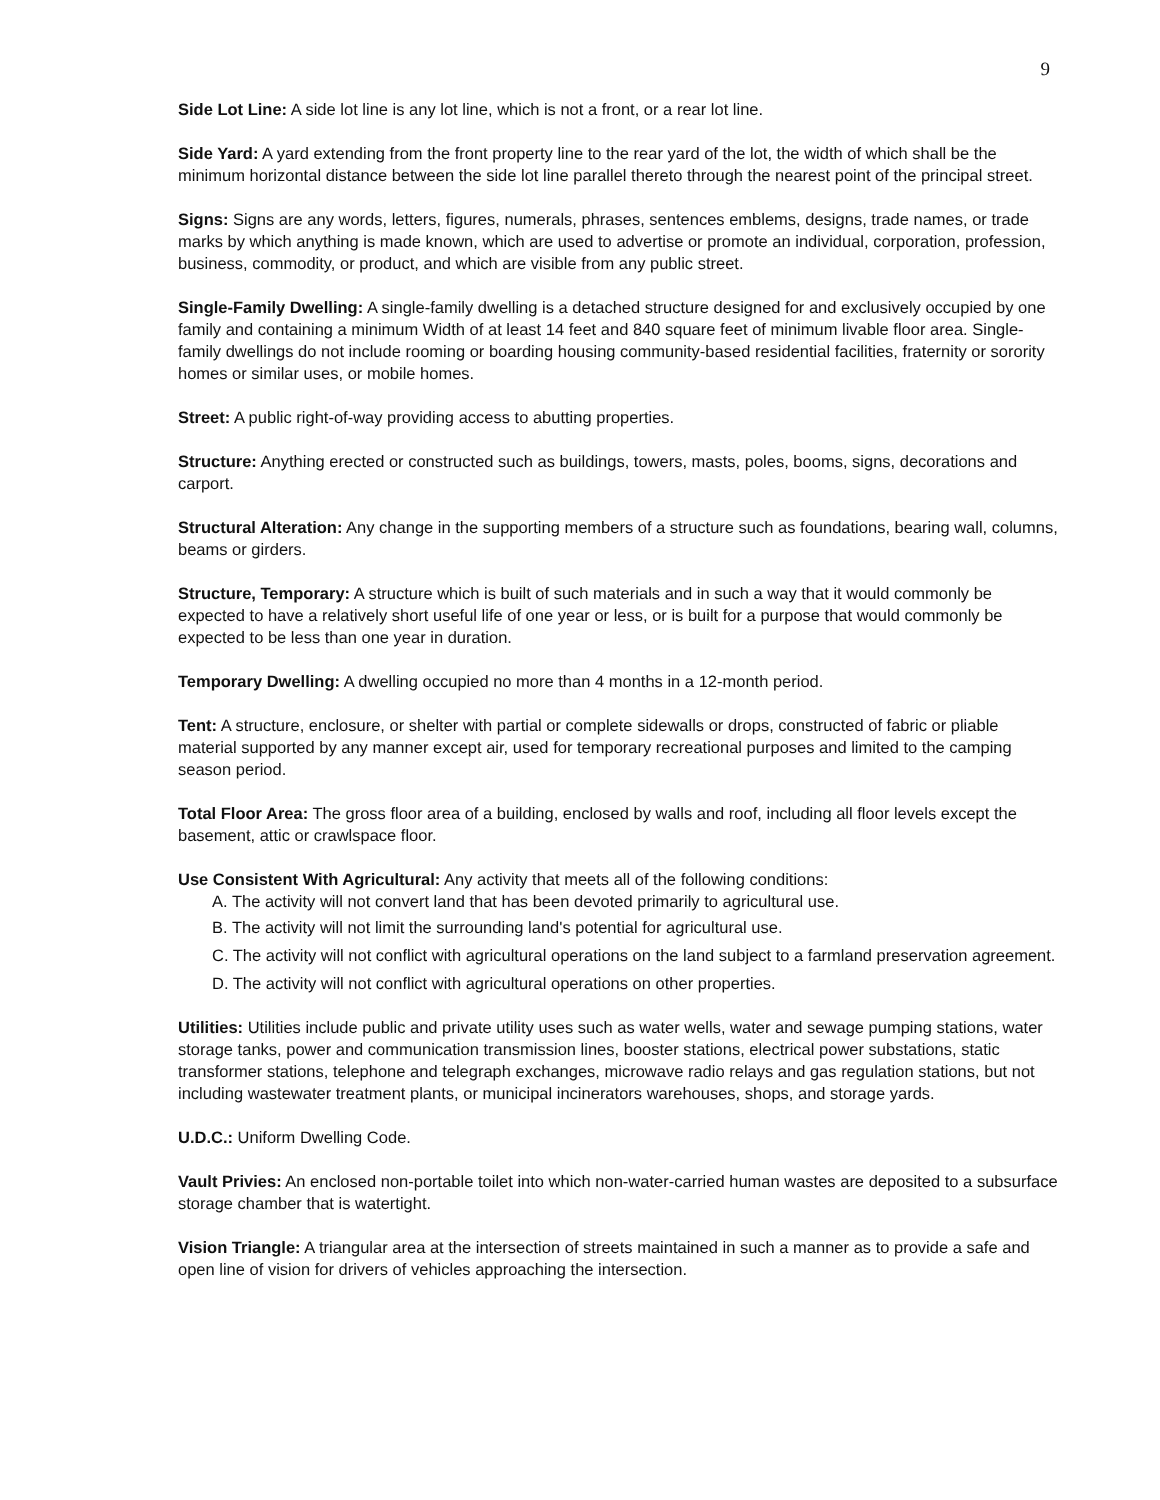9
Side Lot Line: A side lot line is any lot line, which is not a front, or a rear lot line.
Side Yard: A yard extending from the front property line to the rear yard of the lot, the width of which shall be the minimum horizontal distance between the side lot line parallel thereto through the nearest point of the principal street.
Signs: Signs are any words, letters, figures, numerals, phrases, sentences emblems, designs, trade names, or trade marks by which anything is made known, which are used to advertise or promote an individual, corporation, profession, business, commodity, or product, and which are visible from any public street.
Single-Family Dwelling: A single-family dwelling is a detached structure designed for and exclusively occupied by one family and containing a minimum Width of at least 14 feet and 840 square feet of minimum livable floor area. Single-family dwellings do not include rooming or boarding housing community-based residential facilities, fraternity or sorority homes or similar uses, or mobile homes.
Street: A public right-of-way providing access to abutting properties.
Structure: Anything erected or constructed such as buildings, towers, masts, poles, booms, signs, decorations and carport.
Structural Alteration: Any change in the supporting members of a structure such as foundations, bearing wall, columns, beams or girders.
Structure, Temporary: A structure which is built of such materials and in such a way that it would commonly be expected to have a relatively short useful life of one year or less, or is built for a purpose that would commonly be expected to be less than one year in duration.
Temporary Dwelling: A dwelling occupied no more than 4 months in a 12-month period.
Tent: A structure, enclosure, or shelter with partial or complete sidewalls or drops, constructed of fabric or pliable material supported by any manner except air, used for temporary recreational purposes and limited to the camping season period.
Total Floor Area: The gross floor area of a building, enclosed by walls and roof, including all floor levels except the basement, attic or crawlspace floor.
Use Consistent With Agricultural: Any activity that meets all of the following conditions:
A. The activity will not convert land that has been devoted primarily to agricultural use.
B. The activity will not limit the surrounding land's potential for agricultural use.
C. The activity will not conflict with agricultural operations on the land subject to a farmland preservation agreement.
D. The activity will not conflict with agricultural operations on other properties.
Utilities: Utilities include public and private utility uses such as water wells, water and sewage pumping stations, water storage tanks, power and communication transmission lines, booster stations, electrical power substations, static transformer stations, telephone and telegraph exchanges, microwave radio relays and gas regulation stations, but not including wastewater treatment plants, or municipal incinerators warehouses, shops, and storage yards.
U.D.C.: Uniform Dwelling Code.
Vault Privies: An enclosed non-portable toilet into which non-water-carried human wastes are deposited to a subsurface storage chamber that is watertight.
Vision Triangle: A triangular area at the intersection of streets maintained in such a manner as to provide a safe and open line of vision for drivers of vehicles approaching the intersection.